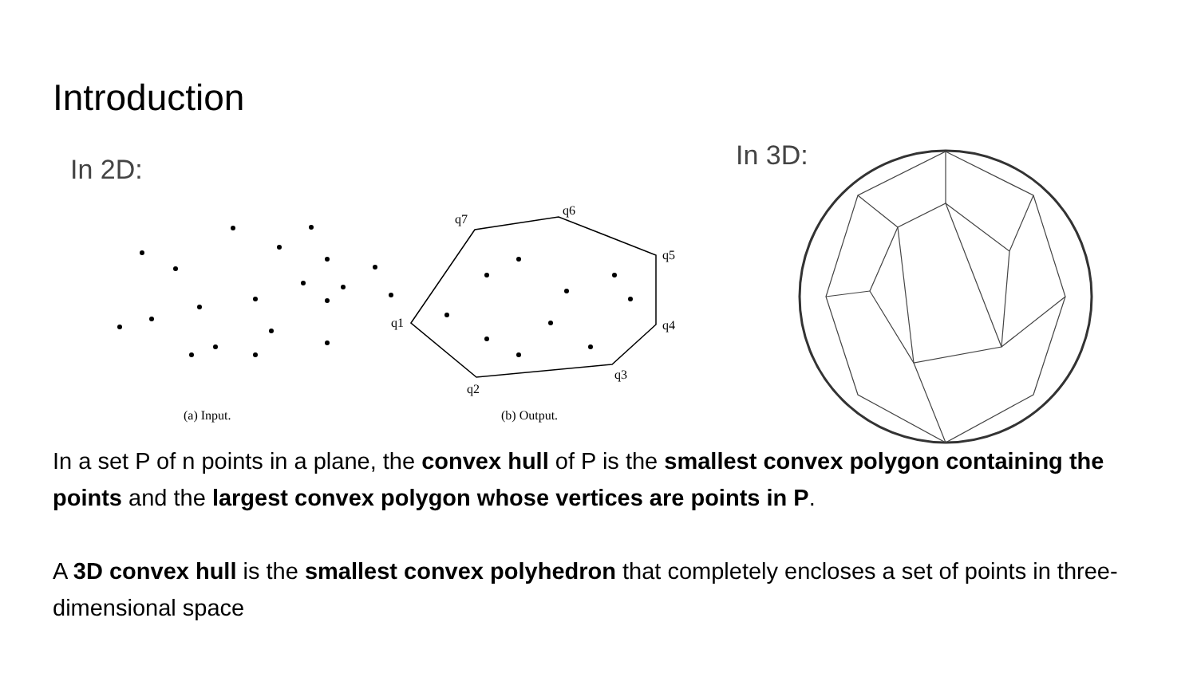Introduction
In 2D:
q7
q6
q5
q4
q3
q2
q1
(a) Input.
(b) Output.
In 3D:
In a set P of n points in a plane, the convex hull of P is the smallest convex polygon containing the points and the largest convex polygon whose vertices are points in P.
A 3D convex hull is the smallest convex polyhedron that completely encloses a set of points in three-dimensional space